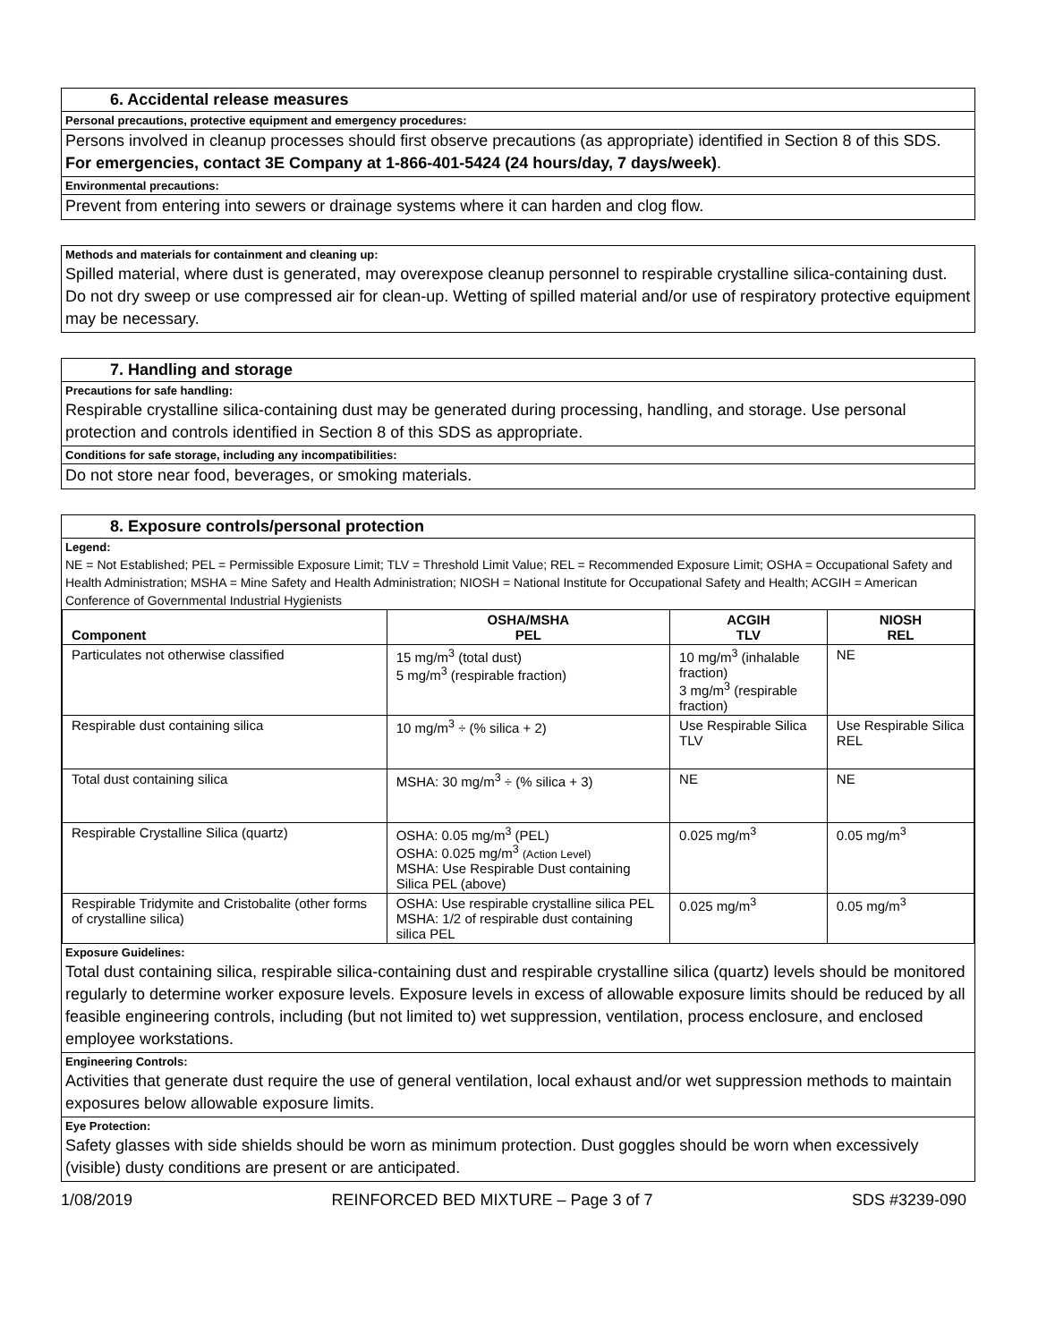6. Accidental release measures
Personal precautions, protective equipment and emergency procedures:
Persons involved in cleanup processes should first observe precautions (as appropriate) identified in Section 8 of this SDS. For emergencies, contact 3E Company at 1-866-401-5424 (24 hours/day, 7 days/week).
Environmental precautions:
Prevent from entering into sewers or drainage systems where it can harden and clog flow.
Methods and materials for containment and cleaning up:
Spilled material, where dust is generated, may overexpose cleanup personnel to respirable crystalline silica-containing dust. Do not dry sweep or use compressed air for clean-up. Wetting of spilled material and/or use of respiratory protective equipment may be necessary.
7. Handling and storage
Precautions for safe handling:
Respirable crystalline silica-containing dust may be generated during processing, handling, and storage. Use personal protection and controls identified in Section 8 of this SDS as appropriate.
Conditions for safe storage, including any incompatibilities:
Do not store near food, beverages, or smoking materials.
8. Exposure controls/personal protection
Legend:
NE = Not Established; PEL = Permissible Exposure Limit; TLV = Threshold Limit Value; REL = Recommended Exposure Limit; OSHA = Occupational Safety and Health Administration; MSHA = Mine Safety and Health Administration; NIOSH = National Institute for Occupational Safety and Health; ACGIH = American Conference of Governmental Industrial Hygienists
| Component | OSHA/MSHA PEL | ACGIH TLV | NIOSH REL |
| --- | --- | --- | --- |
| Particulates not otherwise classified | 15 mg/m<sup>3</sup> (total dust) 5 mg/m<sup>3</sup> (respirable fraction) | 10 mg/m<sup>3</sup> (inhalable fraction) 3 mg/m<sup>3</sup> (respirable fraction) | NE |
| Respirable dust containing silica | 10 mg/m<sup>3</sup> ÷ (% silica + 2) | Use Respirable Silica TLV | Use Respirable Silica REL |
| Total dust containing silica | MSHA: 30 mg/m<sup>3</sup> ÷ (% silica + 3) | NE | NE |
| Respirable Crystalline Silica (quartz) | OSHA: 0.05 mg/m<sup>3</sup> (PEL) OSHA: 0.025 mg/m<sup>3</sup> (Action Level) MSHA: Use Respirable Dust containing Silica PEL (above) | 0.025 mg/m<sup>3</sup> | 0.05 mg/m<sup>3</sup> |
| Respirable Tridymite and Cristobalite (other forms of crystalline silica) | OSHA: Use respirable crystalline silica PEL MSHA: 1/2 of respirable dust containing silica PEL | 0.025 mg/m<sup>3</sup> | 0.05 mg/m<sup>3</sup> |
Exposure Guidelines:
Total dust containing silica, respirable silica-containing dust and respirable crystalline silica (quartz) levels should be monitored regularly to determine worker exposure levels. Exposure levels in excess of allowable exposure limits should be reduced by all feasible engineering controls, including (but not limited to) wet suppression, ventilation, process enclosure, and enclosed employee workstations.
Engineering Controls:
Activities that generate dust require the use of general ventilation, local exhaust and/or wet suppression methods to maintain exposures below allowable exposure limits.
Eye Protection:
Safety glasses with side shields should be worn as minimum protection. Dust goggles should be worn when excessively (visible) dusty conditions are present or are anticipated.
1/08/2019 REINFORCED BED MIXTURE – Page 3 of 7 SDS #3239-090